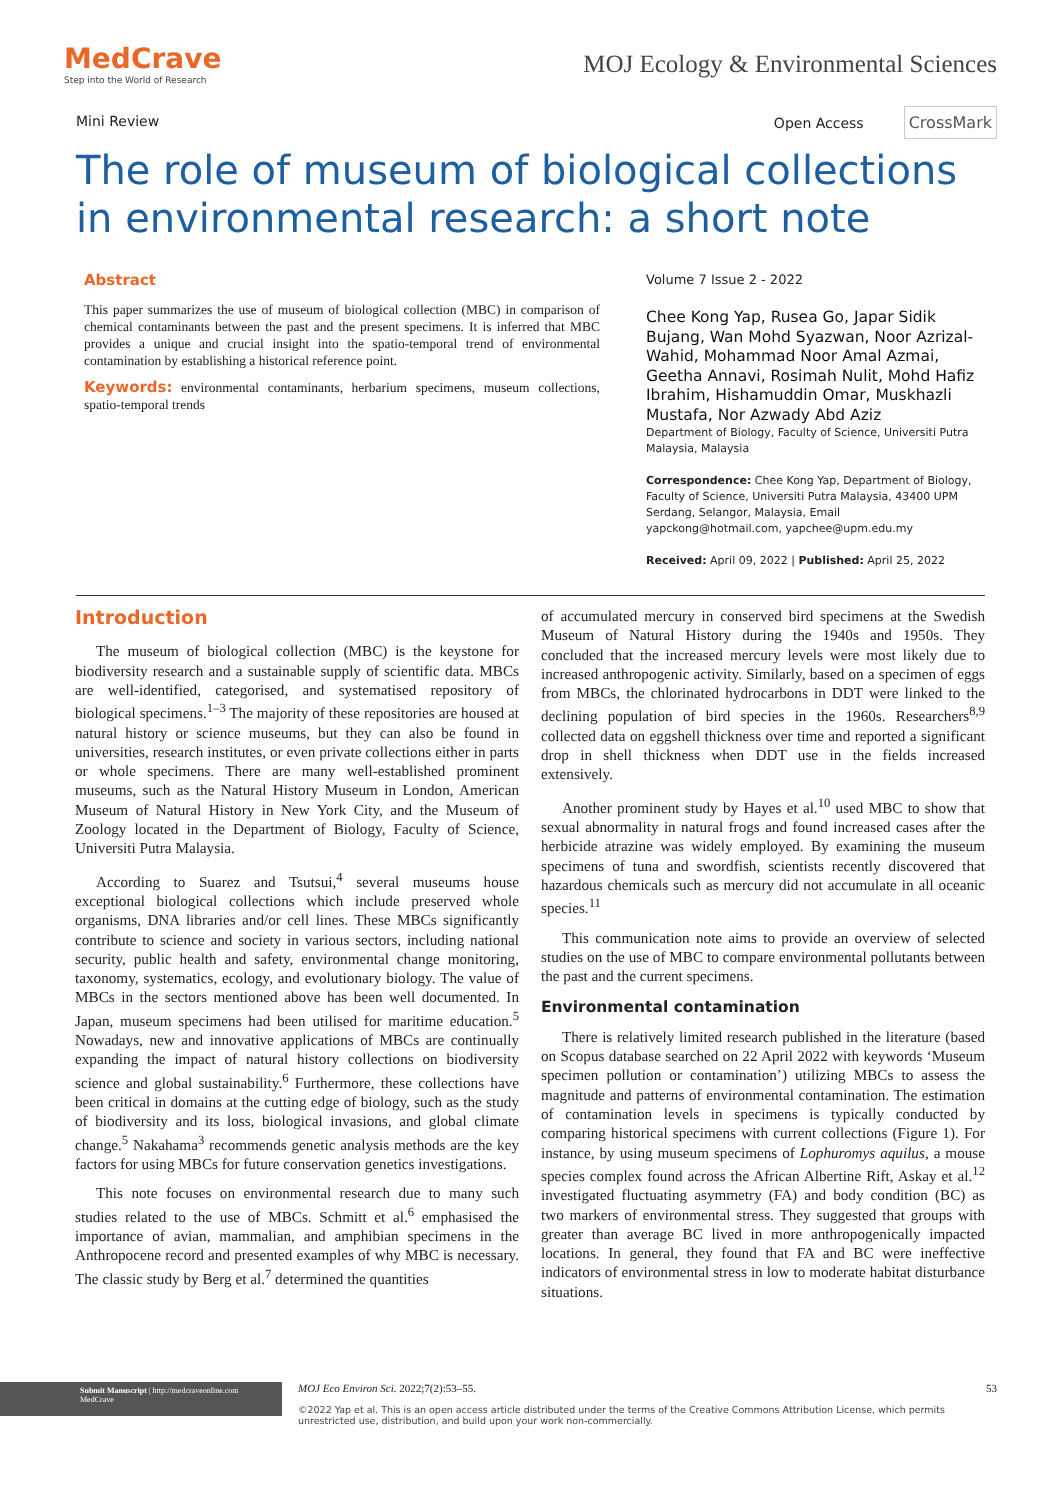MedCrave
Step into the World of Research
MOJ Ecology & Environmental Sciences
Mini Review Open Access CrossMark
The role of museum of biological collections in environmental research: a short note
Abstract
This paper summarizes the use of museum of biological collection (MBC) in comparison of chemical contaminants between the past and the present specimens. It is inferred that MBC provides a unique and crucial insight into the spatio-temporal trend of environmental contamination by establishing a historical reference point.
Keywords: environmental contaminants, herbarium specimens, museum collections, spatio-temporal trends
Volume 7 Issue 2 - 2022
Chee Kong Yap, Rusea Go, Japar Sidik Bujang, Wan Mohd Syazwan, Noor Azrizal-Wahid, Mohammad Noor Amal Azmai, Geetha Annavi, Rosimah Nulit, Mohd Hafiz Ibrahim, Hishamuddin Omar, Muskhazli Mustafa, Nor Azwady Abd Aziz
Department of Biology, Faculty of Science, Universiti Putra Malaysia, Malaysia
Correspondence: Chee Kong Yap, Department of Biology, Faculty of Science, Universiti Putra Malaysia, 43400 UPM Serdang, Selangor, Malaysia, Email yapckong@hotmail.com, yapchee@upm.edu.my
Received: April 09, 2022 | Published: April 25, 2022
Introduction
The museum of biological collection (MBC) is the keystone for biodiversity research and a sustainable supply of scientific data. MBCs are well-identified, categorised, and systematised repository of biological specimens.<sup>1–3</sup> The majority of these repositories are housed at natural history or science museums, but they can also be found in universities, research institutes, or even private collections either in parts or whole specimens. There are many well-established prominent museums, such as the Natural History Museum in London, American Museum of Natural History in New York City, and the Museum of Zoology located in the Department of Biology, Faculty of Science, Universiti Putra Malaysia.
According to Suarez and Tsutsui,<sup>4</sup> several museums house exceptional biological collections which include preserved whole organisms, DNA libraries and/or cell lines. These MBCs significantly contribute to science and society in various sectors, including national security, public health and safety, environmental change monitoring, taxonomy, systematics, ecology, and evolutionary biology. The value of MBCs in the sectors mentioned above has been well documented. In Japan, museum specimens had been utilised for maritime education.<sup>5</sup> Nowadays, new and innovative applications of MBCs are continually expanding the impact of natural history collections on biodiversity science and global sustainability.<sup>6</sup> Furthermore, these collections have been critical in domains at the cutting edge of biology, such as the study of biodiversity and its loss, biological invasions, and global climate change.<sup>5</sup> Nakahama<sup>3</sup> recommends genetic analysis methods are the key factors for using MBCs for future conservation genetics investigations.
This note focuses on environmental research due to many such studies related to the use of MBCs. Schmitt et al.<sup>6</sup> emphasised the importance of avian, mammalian, and amphibian specimens in the Anthropocene record and presented examples of why MBC is necessary. The classic study by Berg et al.<sup>7</sup> determined the quantities
of accumulated mercury in conserved bird specimens at the Swedish Museum of Natural History during the 1940s and 1950s. They concluded that the increased mercury levels were most likely due to increased anthropogenic activity. Similarly, based on a specimen of eggs from MBCs, the chlorinated hydrocarbons in DDT were linked to the declining population of bird species in the 1960s. Researchers<sup>8,9</sup> collected data on eggshell thickness over time and reported a significant drop in shell thickness when DDT use in the fields increased extensively.
Another prominent study by Hayes et al.<sup>10</sup> used MBC to show that sexual abnormality in natural frogs and found increased cases after the herbicide atrazine was widely employed. By examining the museum specimens of tuna and swordfish, scientists recently discovered that hazardous chemicals such as mercury did not accumulate in all oceanic species.<sup>11</sup>
This communication note aims to provide an overview of selected studies on the use of MBC to compare environmental pollutants between the past and the current specimens.
Environmental contamination
There is relatively limited research published in the literature (based on Scopus database searched on 22 April 2022 with keywords ‘Museum specimen pollution or contamination’) utilizing MBCs to assess the magnitude and patterns of environmental contamination. The estimation of contamination levels in specimens is typically conducted by comparing historical specimens with current collections (Figure 1). For instance, by using museum specimens of Lophuromys aquilus, a mouse species complex found across the African Albertine Rift, Askay et al.<sup>12</sup> investigated fluctuating asymmetry (FA) and body condition (BC) as two markers of environmental stress. They suggested that groups with greater than average BC lived in more anthropogenically impacted locations. In general, they found that FA and BC were ineffective indicators of environmental stress in low to moderate habitat disturbance situations.
Submit Manuscript | http://medcraveonline.com
MedCrave
MOJ Eco Environ Sci. 2022;7(2):53‒55. 53
©2022 Yap et al. This is an open access article distributed under the terms of the Creative Commons Attribution License, which permits unrestricted use, distribution, and build upon your work non-commercially.